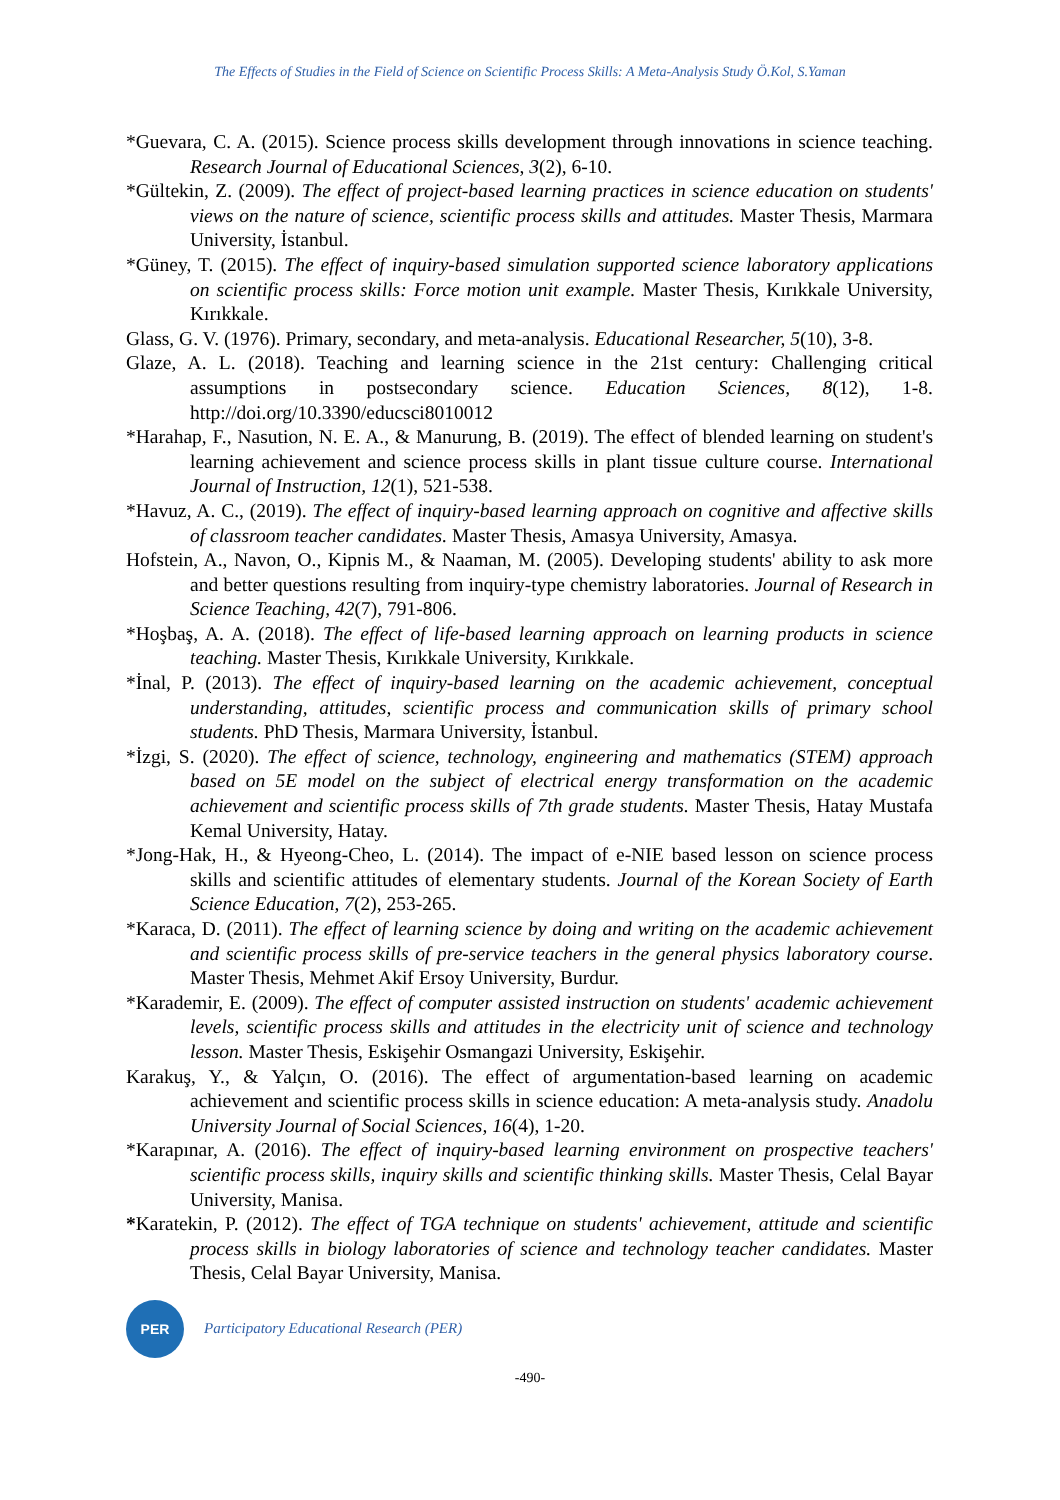The Effects of Studies in the Field of Science on Scientific Process Skills: A Meta-Analysis Study Ö.Kol, S.Yaman
*Guevara, C. A. (2015). Science process skills development through innovations in science teaching. Research Journal of Educational Sciences, 3(2), 6-10.
*Gültekin, Z. (2009). The effect of project-based learning practices in science education on students' views on the nature of science, scientific process skills and attitudes. Master Thesis, Marmara University, İstanbul.
*Güney, T. (2015). The effect of inquiry-based simulation supported science laboratory applications on scientific process skills: Force motion unit example. Master Thesis, Kırıkkale University, Kırıkkale.
Glass, G. V. (1976). Primary, secondary, and meta-analysis. Educational Researcher, 5(10), 3-8.
Glaze, A. L. (2018). Teaching and learning science in the 21st century: Challenging critical assumptions in postsecondary science. Education Sciences, 8(12), 1-8. http://doi.org/10.3390/educsci8010012
*Harahap, F., Nasution, N. E. A., & Manurung, B. (2019). The effect of blended learning on student's learning achievement and science process skills in plant tissue culture course. International Journal of Instruction, 12(1), 521-538.
*Havuz, A. C., (2019). The effect of inquiry-based learning approach on cognitive and affective skills of classroom teacher candidates. Master Thesis, Amasya University, Amasya.
Hofstein, A., Navon, O., Kipnis M., & Naaman, M. (2005). Developing students' ability to ask more and better questions resulting from inquiry-type chemistry laboratories. Journal of Research in Science Teaching, 42(7), 791-806.
*Hoşbaş, A. A. (2018). The effect of life-based learning approach on learning products in science teaching. Master Thesis, Kırıkkale University, Kırıkkale.
*İnal, P. (2013). The effect of inquiry-based learning on the academic achievement, conceptual understanding, attitudes, scientific process and communication skills of primary school students. PhD Thesis, Marmara University, İstanbul.
*İzgi, S. (2020). The effect of science, technology, engineering and mathematics (STEM) approach based on 5E model on the subject of electrical energy transformation on the academic achievement and scientific process skills of 7th grade students. Master Thesis, Hatay Mustafa Kemal University, Hatay.
*Jong-Hak, H., & Hyeong-Cheo, L. (2014). The impact of e-NIE based lesson on science process skills and scientific attitudes of elementary students. Journal of the Korean Society of Earth Science Education, 7(2), 253-265.
*Karaca, D. (2011). The effect of learning science by doing and writing on the academic achievement and scientific process skills of pre-service teachers in the general physics laboratory course. Master Thesis, Mehmet Akif Ersoy University, Burdur.
*Karademir, E. (2009). The effect of computer assisted instruction on students' academic achievement levels, scientific process skills and attitudes in the electricity unit of science and technology lesson. Master Thesis, Eskişehir Osmangazi University, Eskişehir.
Karakuş, Y., & Yalçın, O. (2016). The effect of argumentation-based learning on academic achievement and scientific process skills in science education: A meta-analysis study. Anadolu University Journal of Social Sciences, 16(4), 1-20.
*Karapınar, A. (2016). The effect of inquiry-based learning environment on prospective teachers' scientific process skills, inquiry skills and scientific thinking skills. Master Thesis, Celal Bayar University, Manisa.
*Karatekin, P. (2012). The effect of TGA technique on students' achievement, attitude and scientific process skills in biology laboratories of science and technology teacher candidates. Master Thesis, Celal Bayar University, Manisa.
PER
Participatory Educational Research (PER)
-490-